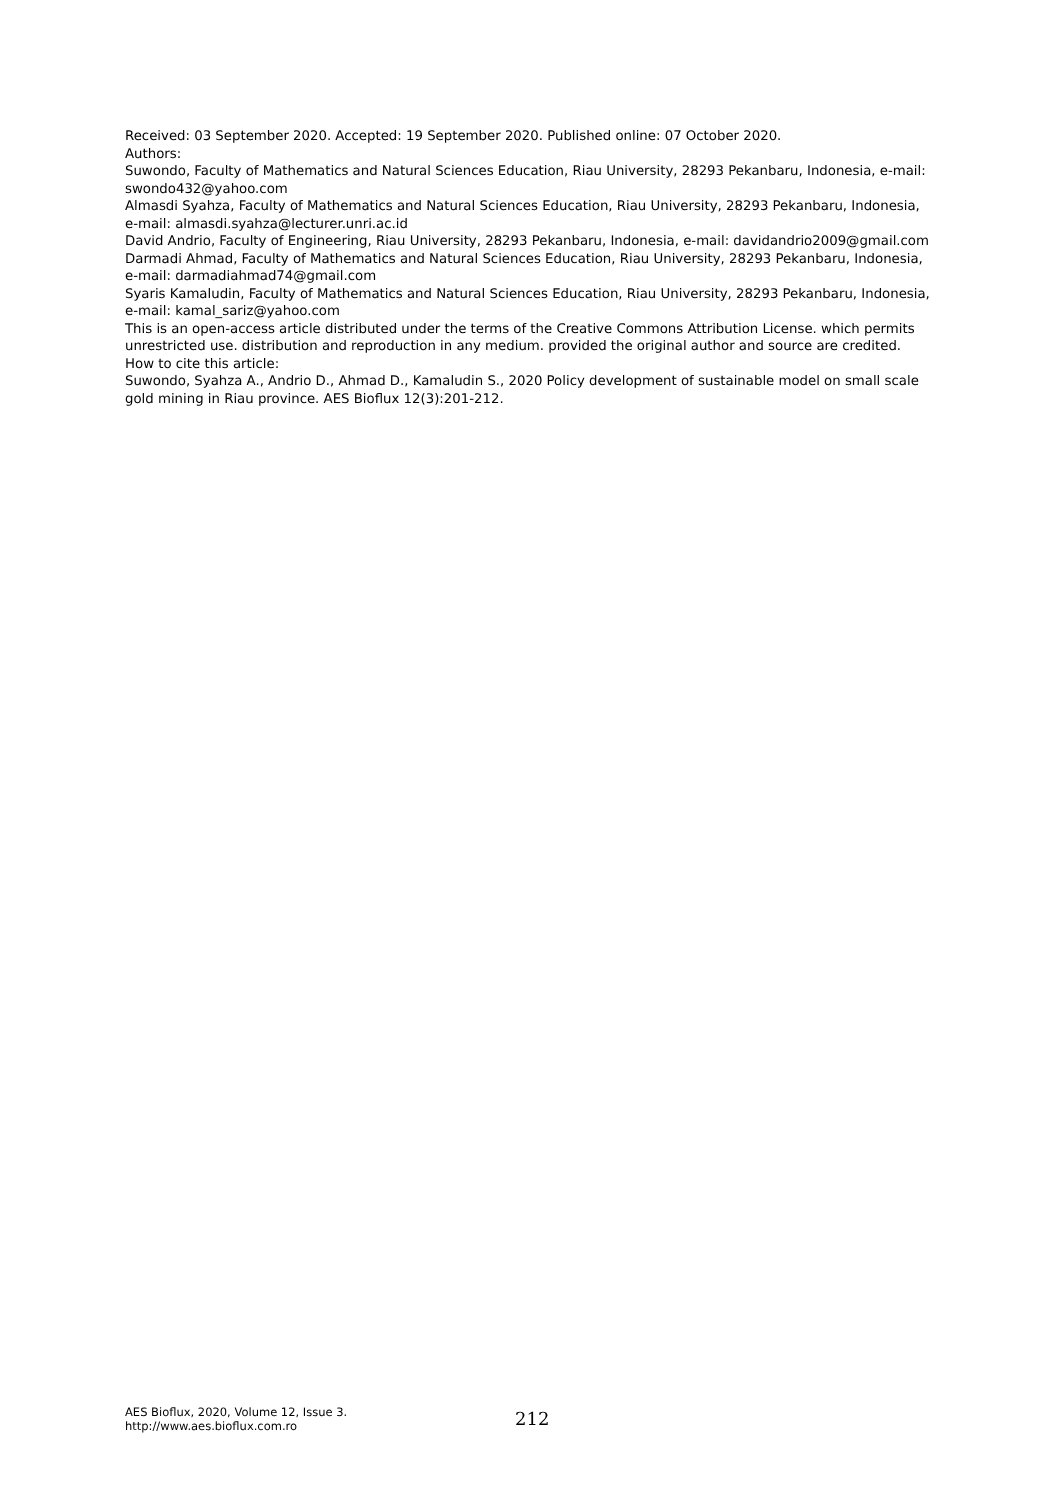Received: 03 September 2020. Accepted: 19 September 2020. Published online: 07 October 2020.
Authors:
Suwondo, Faculty of Mathematics and Natural Sciences Education, Riau University, 28293 Pekanbaru, Indonesia, e-mail: swondo432@yahoo.com
Almasdi Syahza, Faculty of Mathematics and Natural Sciences Education, Riau University, 28293 Pekanbaru, Indonesia, e-mail: almasdi.syahza@lecturer.unri.ac.id
David Andrio, Faculty of Engineering, Riau University, 28293 Pekanbaru, Indonesia, e-mail: davidandrio2009@gmail.com
Darmadi Ahmad, Faculty of Mathematics and Natural Sciences Education, Riau University, 28293 Pekanbaru, Indonesia, e-mail: darmadiahmad74@gmail.com
Syaris Kamaludin, Faculty of Mathematics and Natural Sciences Education, Riau University, 28293 Pekanbaru, Indonesia, e-mail: kamal_sariz@yahoo.com
This is an open-access article distributed under the terms of the Creative Commons Attribution License. which permits unrestricted use. distribution and reproduction in any medium. provided the original author and source are credited.
How to cite this article:
Suwondo, Syahza A., Andrio D., Ahmad D., Kamaludin S., 2020 Policy development of sustainable model on small scale gold mining in Riau province. AES Bioflux 12(3):201-212.
AES Bioflux, 2020, Volume 12, Issue 3.
http://www.aes.bioflux.com.ro
212